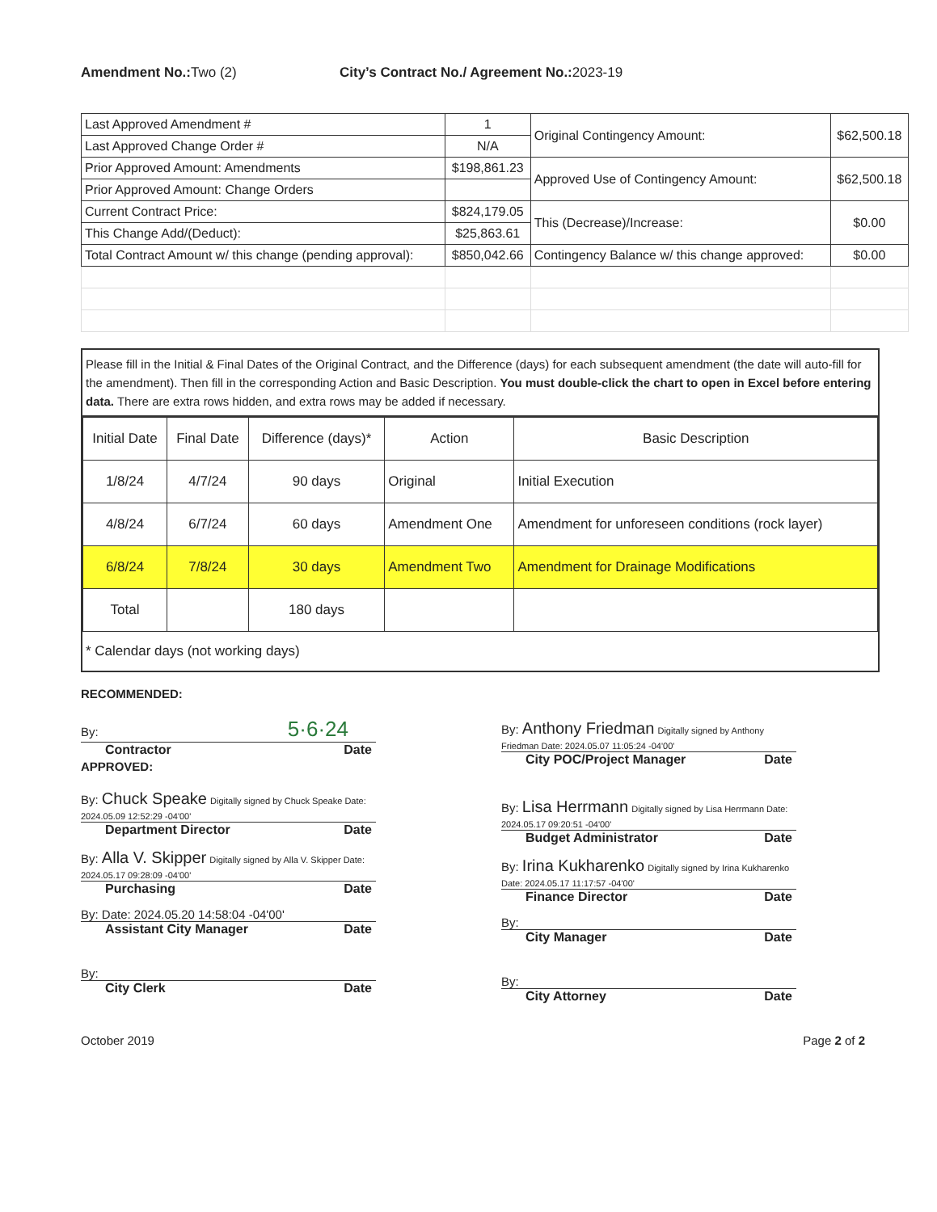Amendment No.: Two (2) City’s Contract No./ Agreement No.: 2023-19
| Last Approved Amendment # | 1 | Original Contingency Amount: | $62,500.18 |
| Last Approved Change Order # | N/A | | |
| Prior Approved Amount: Amendments | $198,861.23 | Approved Use of Contingency Amount: | $62,500.18 |
| Prior Approved Amount: Change Orders | | | |
| Current Contract Price: | $824,179.05 | This (Decrease)/Increase: | $0.00 |
| This Change Add/(Deduct): | $25,863.61 | | |
| Total Contract Amount w/ this change (pending approval): | $850,042.66 | Contingency Balance w/ this change approved: | $0.00 |
Please fill in the Initial & Final Dates of the Original Contract, and the Difference (days) for each subsequent amendment (the date will auto-fill for the amendment). Then fill in the corresponding Action and Basic Description. You must double-click the chart to open in Excel before entering data. There are extra rows hidden, and extra rows may be added if necessary.
| Initial Date | Final Date | Difference (days)* | Action | Basic Description |
| --- | --- | --- | --- | --- |
| 1/8/24 | 4/7/24 | 90 days | Original | Initial Execution |
| 4/8/24 | 6/7/24 | 60 days | Amendment One | Amendment for unforeseen conditions (rock layer) |
| 6/8/24 | 7/8/24 | 30 days | Amendment Two | Amendment for Drainage Modifications |
| Total | | 180 days | | |
* Calendar days (not working days)
RECOMMENDED:
By: 5·6·24
Contractor Date
APPROVED:
By: Chuck Speake Digitally signed by Chuck Speake Date: 2024.05.09 12:52:29 -04'00'
Department Director Date
By: Alla V. Skipper Digitally signed by Alla V. Skipper Date: 2024.05.17 09:28:09 -04'00'
Purchasing Date
By: Date: 2024.05.20 14:58:04 -04'00'
Assistant City Manager Date
By:
City Clerk Date
By: Anthony Friedman Digitally signed by Anthony Friedman Date: 2024.05.07 11:05:24 -04'00'
City POC/Project Manager Date
By: Lisa Herrmann Digitally signed by Lisa Herrmann Date: 2024.05.17 09:20:51 -04'00'
Budget Administrator Date
By: Irina Kukharenko Digitally signed by Irina Kukharenko Date: 2024.05.17 11:17:57 -04'00'
Finance Director Date
By:
City Manager Date
By:
City Attorney Date
October 2019 Page 2 of 2